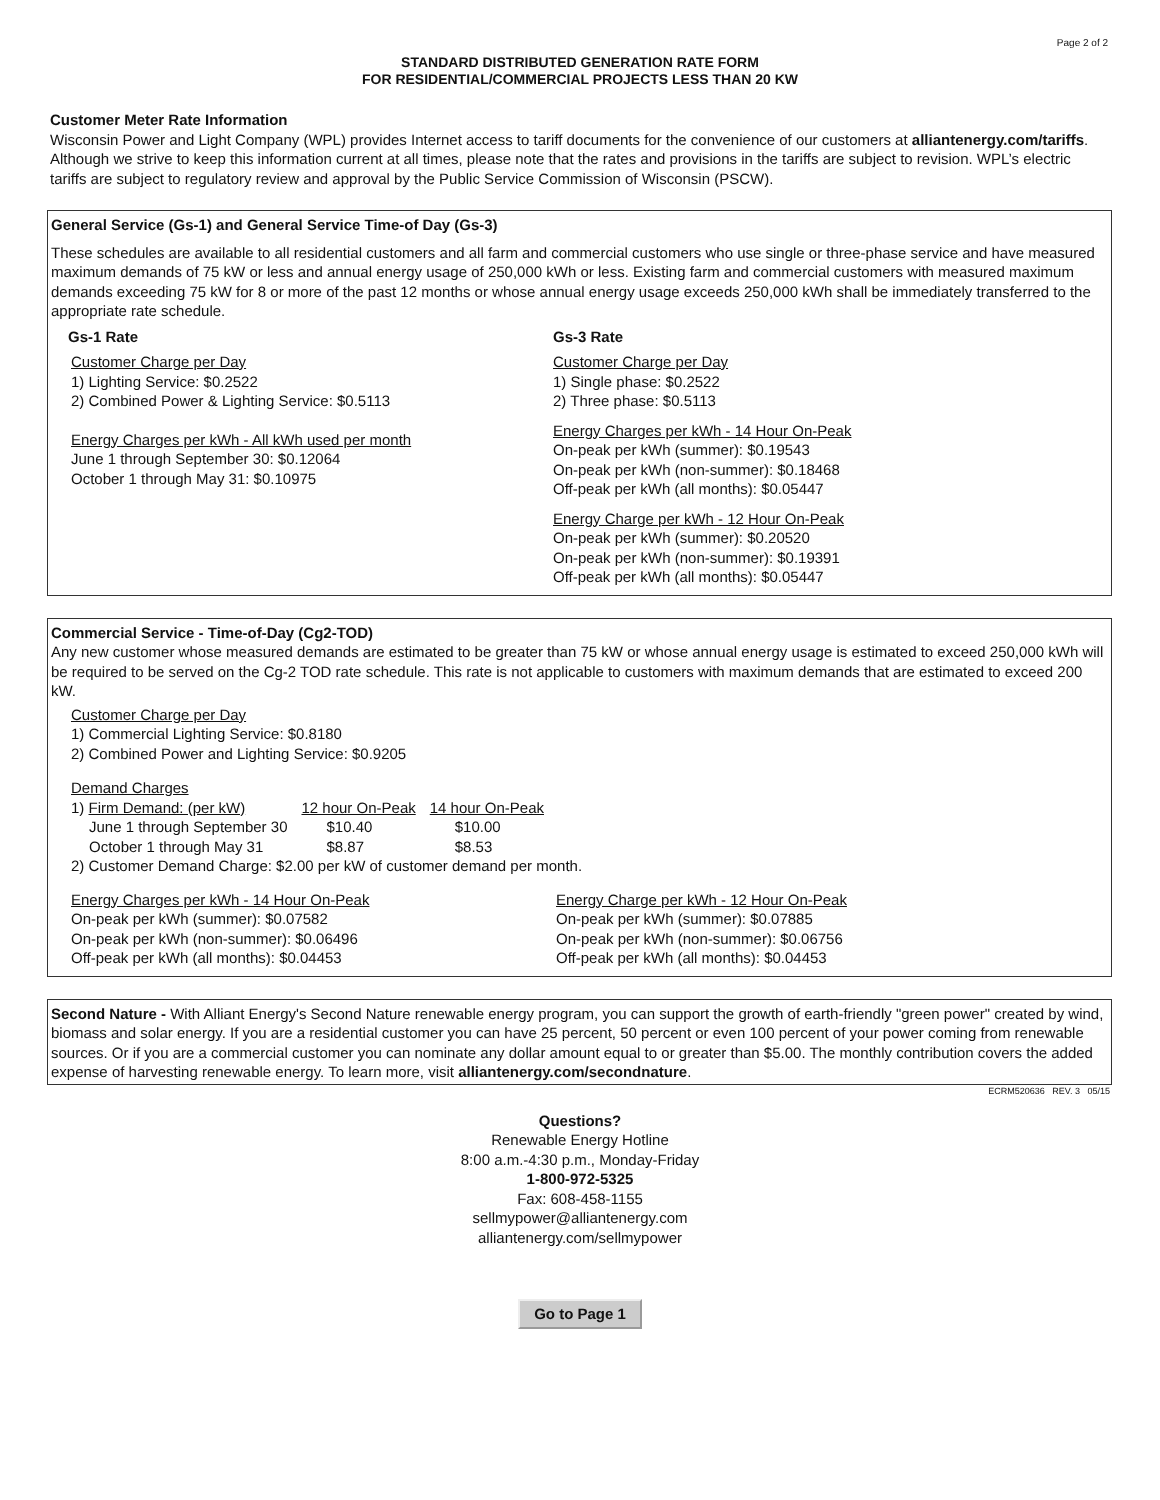Page 2 of 2
STANDARD DISTRIBUTED GENERATION RATE FORM
FOR RESIDENTIAL/COMMERCIAL PROJECTS LESS THAN 20 KW
Customer Meter Rate Information
Wisconsin Power and Light Company (WPL) provides Internet access to tariff documents for the convenience of our customers at alliantenergy.com/tariffs. Although we strive to keep this information current at all times, please note that the rates and provisions in the tariffs are subject to revision. WPL’s electric tariffs are subject to regulatory review and approval by the Public Service Commission of Wisconsin (PSCW).
General Service (Gs-1) and General Service Time-of Day (Gs-3)
These schedules are available to all residential customers and all farm and commercial customers who use single or three-phase service and have measured maximum demands of 75 kW or less and annual energy usage of 250,000 kWh or less. Existing farm and commercial customers with measured maximum demands exceeding 75 kW for 8 or more of the past 12 months or whose annual energy usage exceeds 250,000 kWh shall be immediately transferred to the appropriate rate schedule.
Gs-1 Rate
Customer Charge per Day
1) Lighting Service: $0.2522
2) Combined Power & Lighting Service: $0.5113
Energy Charges per kWh - All kWh used per month
June 1 through September 30: $0.12064
October 1 through May 31: $0.10975
Gs-3 Rate
Customer Charge per Day
1) Single phase: $0.2522
2) Three phase: $0.5113
Energy Charges per kWh - 14 Hour On-Peak
On-peak per kWh (summer): $0.19543
On-peak per kWh (non-summer): $0.18468
Off-peak per kWh (all months): $0.05447
Energy Charge per kWh - 12 Hour On-Peak
On-peak per kWh (summer): $0.20520
On-peak per kWh (non-summer): $0.19391
Off-peak per kWh (all months): $0.05447
Commercial Service - Time-of-Day (Cg2-TOD)
Any new customer whose measured demands are estimated to be greater than 75 kW or whose annual energy usage is estimated to exceed 250,000 kWh will be required to be served on the Cg-2 TOD rate schedule. This rate is not applicable to customers with maximum demands that are estimated to exceed 200 kW.
Customer Charge per Day
1) Commercial Lighting Service: $0.8180
2) Combined Power and Lighting Service: $0.9205
Demand Charges
| 1) Firm Demand: (per kW) | 12 hour On-Peak | 14 hour On-Peak |
| June 1 through September 30 | $10.40 | $10.00 |
| October 1 through May 31 | $8.87 | $8.53 |
2) Customer Demand Charge: $2.00 per kW of customer demand per month.
Energy Charges per kWh - 14 Hour On-Peak
On-peak per kWh (summer): $0.07582
On-peak per kWh (non-summer): $0.06496
Off-peak per kWh (all months): $0.04453
Energy Charge per kWh - 12 Hour On-Peak
On-peak per kWh (summer): $0.07885
On-peak per kWh (non-summer): $0.06756
Off-peak per kWh (all months): $0.04453
Second Nature - With Alliant Energy's Second Nature renewable energy program, you can support the growth of earth-friendly "green power" created by wind, biomass and solar energy. If you are a residential customer you can have 25 percent, 50 percent or even 100 percent of your power coming from renewable sources. Or if you are a commercial customer you can nominate any dollar amount equal to or greater than $5.00. The monthly contribution covers the added expense of harvesting renewable energy. To learn more, visit alliantenergy.com/secondnature.
ECRM520636 REV. 3 05/15
Questions?
Renewable Energy Hotline
8:00 a.m.-4:30 p.m., Monday-Friday
1-800-972-5325
Fax: 608-458-1155
sellmypower@alliantenergy.com
alliantenergy.com/sellmypower
Go to Page 1